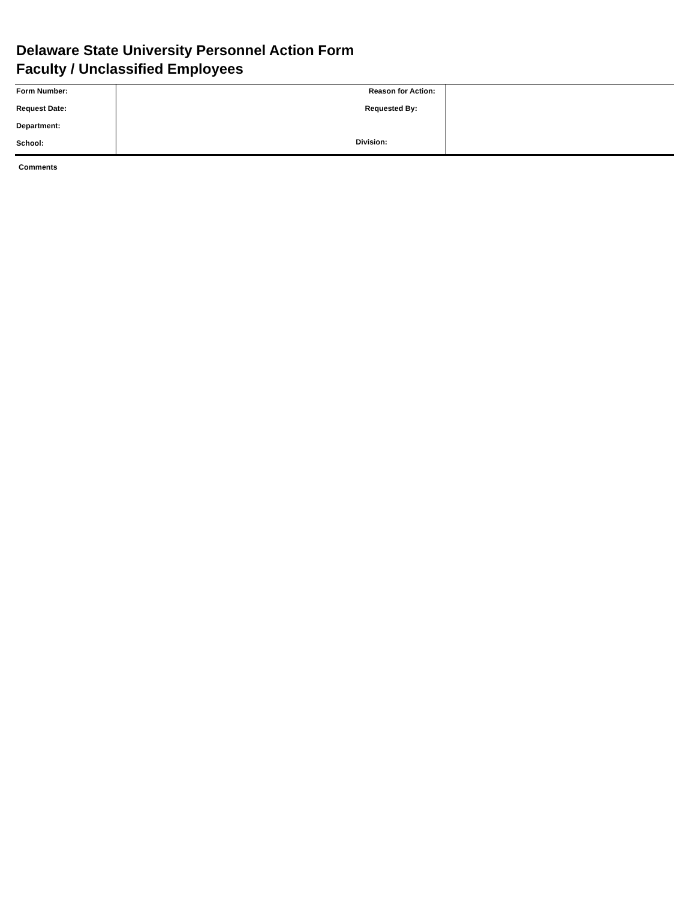Delaware State University Personnel Action Form
Faculty / Unclassified Employees
| Form Number: | Reason for Action: Requested By: Division: | |
| Request Date: | | |
| Department: | | |
| School: | | |
Comments